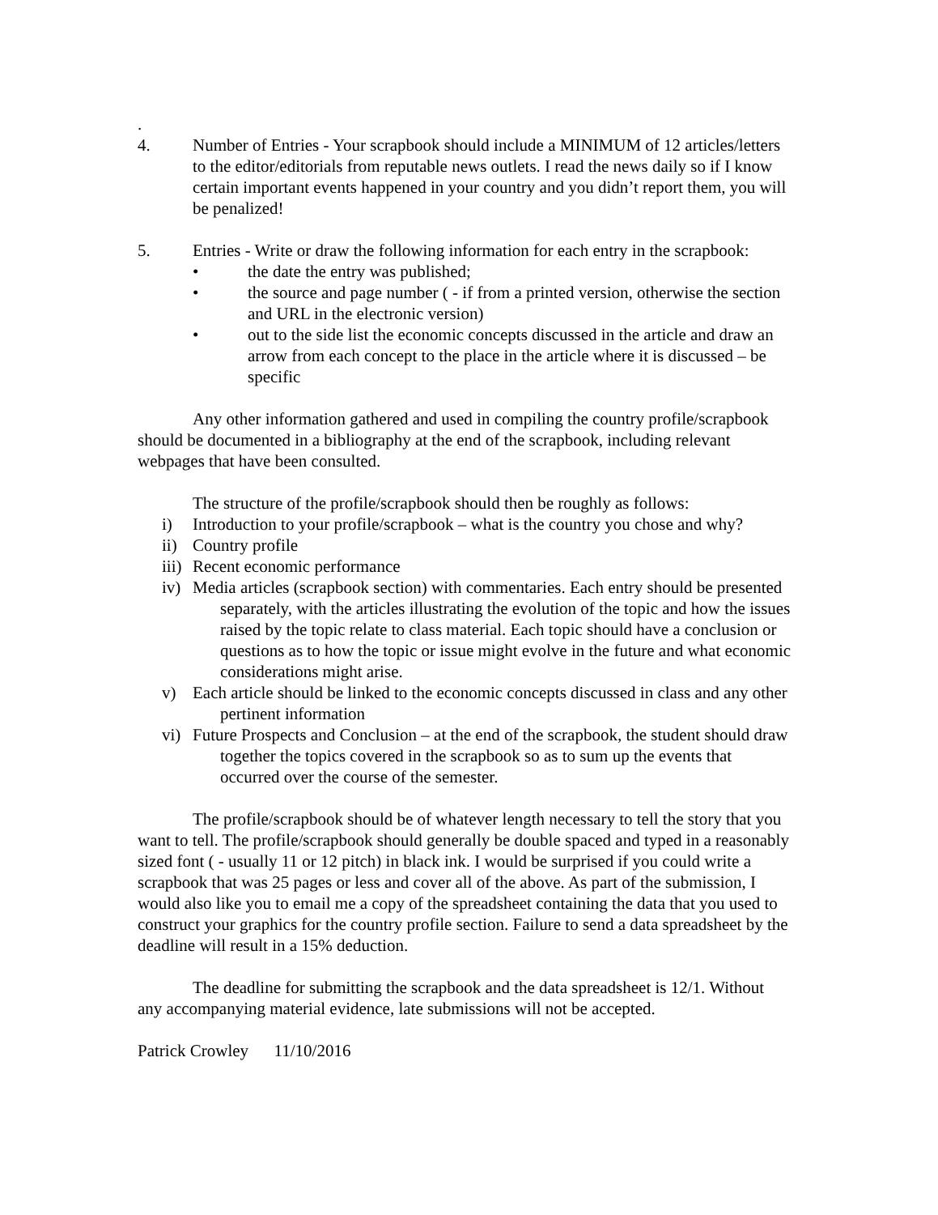.
4. Number of Entries - Your scrapbook should include a MINIMUM of 12 articles/letters to the editor/editorials from reputable news outlets. I read the news daily so if I know certain important events happened in your country and you didn’t report them, you will be penalized!
5. Entries - Write or draw the following information for each entry in the scrapbook:
• the date the entry was published;
• the source and page number ( - if from a printed version, otherwise the section and URL in the electronic version)
• out to the side list the economic concepts discussed in the article and draw an arrow from each concept to the place in the article where it is discussed – be specific
Any other information gathered and used in compiling the country profile/scrapbook should be documented in a bibliography at the end of the scrapbook, including relevant webpages that have been consulted.
The structure of the profile/scrapbook should then be roughly as follows:
i) Introduction to your profile/scrapbook – what is the country you chose and why?
ii) Country profile
iii) Recent economic performance
iv) Media articles (scrapbook section) with commentaries. Each entry should be presented separately, with the articles illustrating the evolution of the topic and how the issues raised by the topic relate to class material. Each topic should have a conclusion or questions as to how the topic or issue might evolve in the future and what economic considerations might arise.
v) Each article should be linked to the economic concepts discussed in class and any other pertinent information
vi) Future Prospects and Conclusion – at the end of the scrapbook, the student should draw together the topics covered in the scrapbook so as to sum up the events that occurred over the course of the semester.
The profile/scrapbook should be of whatever length necessary to tell the story that you want to tell. The profile/scrapbook should generally be double spaced and typed in a reasonably sized font ( - usually 11 or 12 pitch) in black ink. I would be surprised if you could write a scrapbook that was 25 pages or less and cover all of the above. As part of the submission, I would also like you to email me a copy of the spreadsheet containing the data that you used to construct your graphics for the country profile section. Failure to send a data spreadsheet by the deadline will result in a 15% deduction.
The deadline for submitting the scrapbook and the data spreadsheet is 12/1. Without any accompanying material evidence, late submissions will not be accepted.
Patrick Crowley 11/10/2016